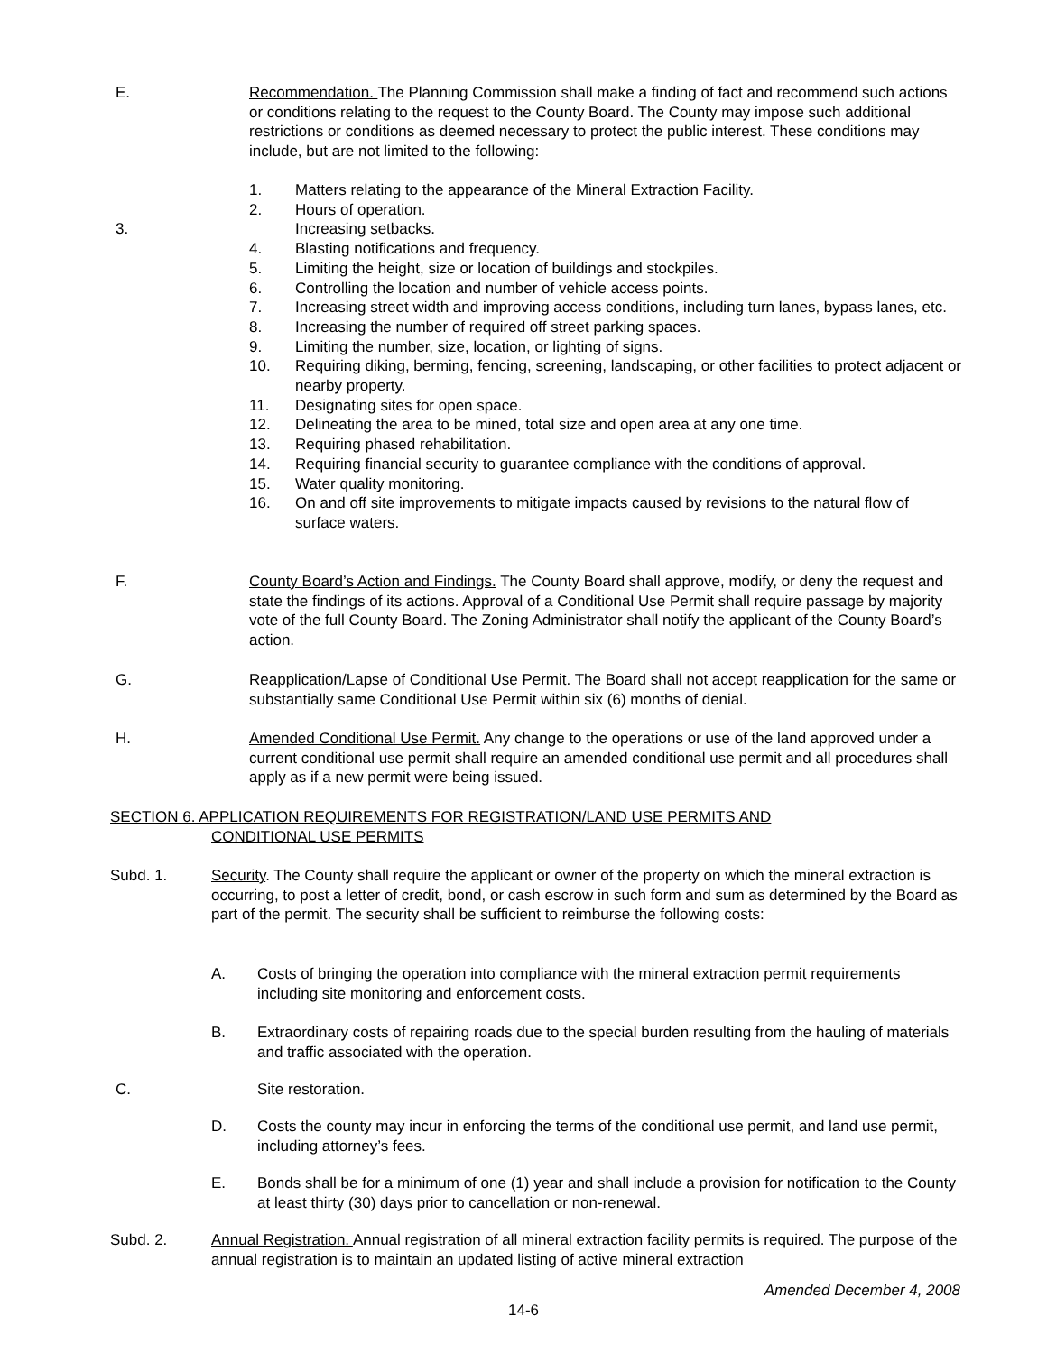E.
Recommendation. The Planning Commission shall make a finding of fact and recommend such actions or conditions relating to the request to the County Board. The County may impose such additional restrictions or conditions as deemed necessary to protect the public interest. These conditions may include, but are not limited to the following:
1. Matters relating to the appearance of the Mineral Extraction Facility.
2. Hours of operation.
3. Increasing setbacks.
4. Blasting notifications and frequency.
5. Limiting the height, size or location of buildings and stockpiles.
6. Controlling the location and number of vehicle access points.
7. Increasing street width and improving access conditions, including turn lanes, bypass lanes, etc.
8. Increasing the number of required off street parking spaces.
9. Limiting the number, size, location, or lighting of signs.
10. Requiring diking, berming, fencing, screening, landscaping, or other facilities to protect adjacent or nearby property.
11. Designating sites for open space.
12. Delineating the area to be mined, total size and open area at any one time.
13. Requiring phased rehabilitation.
14. Requiring financial security to guarantee compliance with the conditions of approval.
15. Water quality monitoring.
16. On and off site improvements to mitigate impacts caused by revisions to the natural flow of surface waters.
F.
County Board’s Action and Findings. The County Board shall approve, modify, or deny the request and state the findings of its actions. Approval of a Conditional Use Permit shall require passage by majority vote of the full County Board. The Zoning Administrator shall notify the applicant of the County Board’s action.
G.
Reapplication/Lapse of Conditional Use Permit. The Board shall not accept reapplication for the same or substantially same Conditional Use Permit within six (6) months of denial.
H.
Amended Conditional Use Permit. Any change to the operations or use of the land approved under a current conditional use permit shall require an amended conditional use permit and all procedures shall apply as if a new permit were being issued.
SECTION 6. APPLICATION REQUIREMENTS FOR REGISTRATION/LAND USE PERMITS AND
CONDITIONAL USE PERMITS
Subd. 1.
Security. The County shall require the applicant or owner of the property on which the mineral extraction is occurring, to post a letter of credit, bond, or cash escrow in such form and sum as determined by the Board as part of the permit. The security shall be sufficient to reimburse the following costs:
A.
Costs of bringing the operation into compliance with the mineral extraction permit requirements including site monitoring and enforcement costs.
B.
Extraordinary costs of repairing roads due to the special burden resulting from the hauling of materials and traffic associated with the operation.
C. Site restoration.
D.
Costs the county may incur in enforcing the terms of the conditional use permit, and land use permit, including attorney’s fees.
E.
Bonds shall be for a minimum of one (1) year and shall include a provision for notification to the County at least thirty (30) days prior to cancellation or non-renewal.
Subd. 2.
Annual Registration. Annual registration of all mineral extraction facility permits is required. The purpose of the annual registration is to maintain an updated listing of active mineral extraction
Amended December 4, 2008
14-6